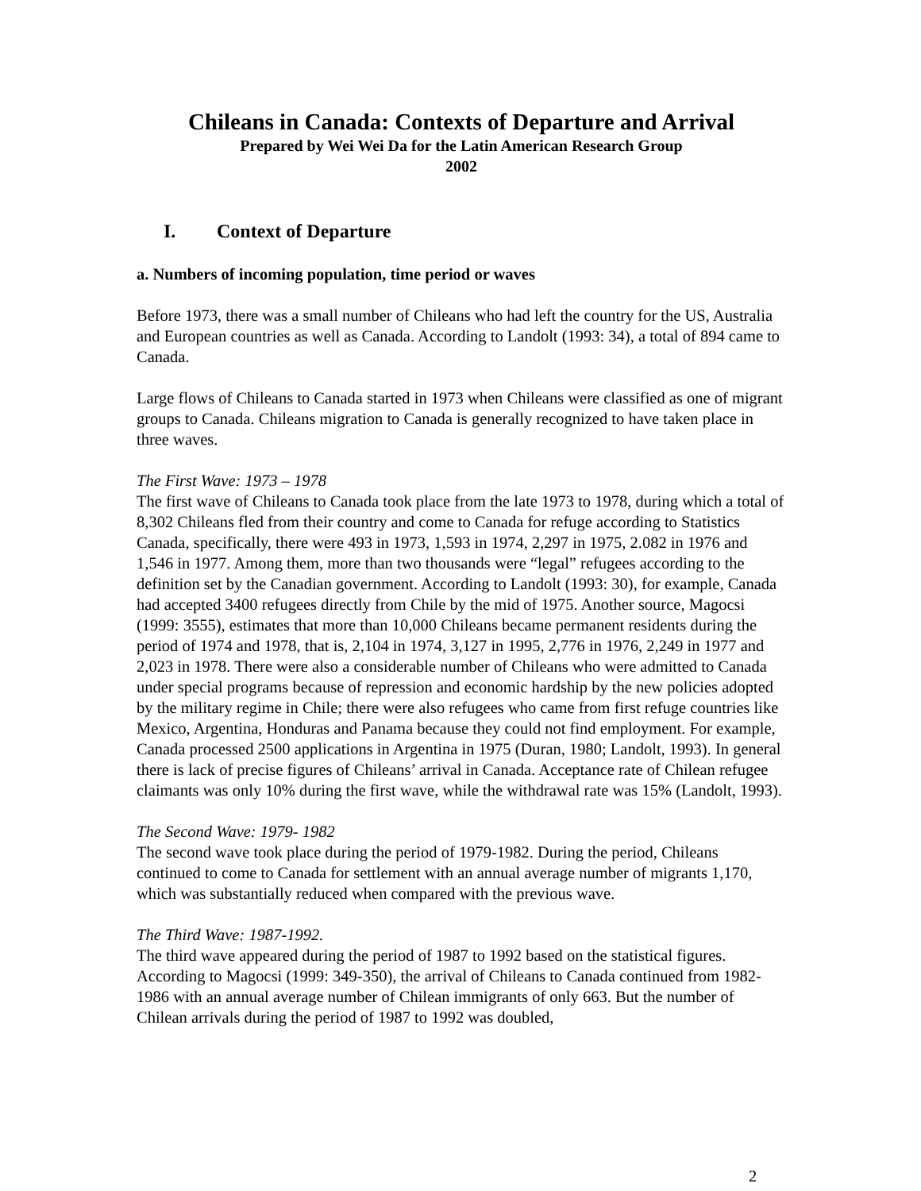Chileans in Canada: Contexts of Departure and Arrival
Prepared by Wei Wei Da for the Latin American Research Group
2002
I. Context of Departure
a. Numbers of incoming population, time period or waves
Before 1973, there was a small number of Chileans who had left the country for the US, Australia and European countries as well as Canada. According to Landolt (1993: 34), a total of 894 came to Canada.
Large flows of Chileans to Canada started in 1973 when Chileans were classified as one of migrant groups to Canada. Chileans migration to Canada is generally recognized to have taken place in three waves.
The First Wave: 1973 – 1978
The first wave of Chileans to Canada took place from the late 1973 to 1978, during which a total of 8,302 Chileans fled from their country and come to Canada for refuge according to Statistics Canada, specifically, there were 493 in 1973, 1,593 in 1974, 2,297 in 1975, 2.082 in 1976 and 1,546 in 1977. Among them, more than two thousands were “legal” refugees according to the definition set by the Canadian government. According to Landolt (1993: 30), for example, Canada had accepted 3400 refugees directly from Chile by the mid of 1975. Another source, Magocsi (1999: 3555), estimates that more than 10,000 Chileans became permanent residents during the period of 1974 and 1978, that is, 2,104 in 1974, 3,127 in 1995, 2,776 in 1976, 2,249 in 1977 and 2,023 in 1978. There were also a considerable number of Chileans who were admitted to Canada under special programs because of repression and economic hardship by the new policies adopted by the military regime in Chile; there were also refugees who came from first refuge countries like Mexico, Argentina, Honduras and Panama because they could not find employment. For example, Canada processed 2500 applications in Argentina in 1975 (Duran, 1980; Landolt, 1993). In general there is lack of precise figures of Chileans’ arrival in Canada. Acceptance rate of Chilean refugee claimants was only 10% during the first wave, while the withdrawal rate was 15% (Landolt, 1993).
The Second Wave: 1979- 1982
The second wave took place during the period of 1979-1982. During the period, Chileans continued to come to Canada for settlement with an annual average number of migrants 1,170, which was substantially reduced when compared with the previous wave.
The Third Wave: 1987-1992.
The third wave appeared during the period of 1987 to 1992 based on the statistical figures. According to Magocsi (1999: 349-350), the arrival of Chileans to Canada continued from 1982-1986 with an annual average number of Chilean immigrants of only 663. But the number of Chilean arrivals during the period of 1987 to 1992 was doubled,
2